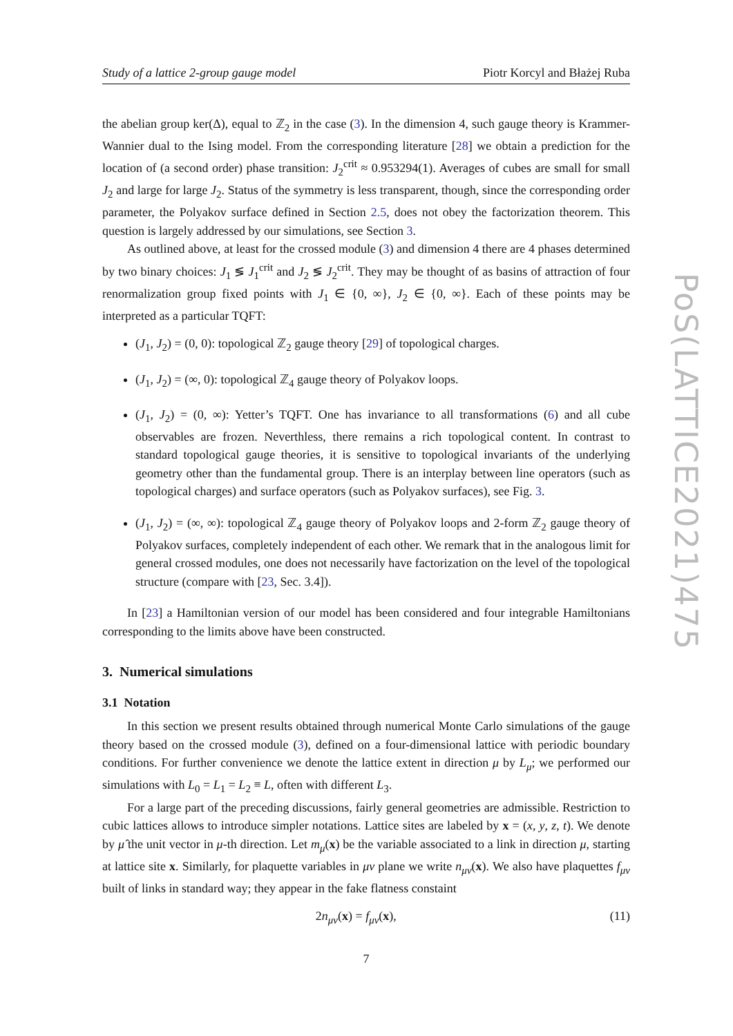Study of a lattice 2-group gauge model Piotr Korcyl and Błażej Ruba
the abelian group ker(Δ), equal to ℤ<sub>2</sub> in the case (3). In the dimension 4, such gauge theory is Krammer-Wannier dual to the Ising model. From the corresponding literature [28] we obtain a prediction for the location of (a second order) phase transition: J<sub>2</sub><sup>crit</sup> ≈ 0.953294(1). Averages of cubes are small for small J<sub>2</sub> and large for large J<sub>2</sub>. Status of the symmetry is less transparent, though, since the corresponding order parameter, the Polyakov surface defined in Section 2.5, does not obey the factorization theorem. This question is largely addressed by our simulations, see Section 3.
As outlined above, at least for the crossed module (3) and dimension 4 there are 4 phases determined by two binary choices: J<sub>1</sub> ≶ J<sub>1</sub><sup>crit</sup> and J<sub>2</sub> ≶ J<sub>2</sub><sup>crit</sup>. They may be thought of as basins of attraction of four renormalization group fixed points with J<sub>1</sub> ∈ {0, ∞}, J<sub>2</sub> ∈ {0, ∞}. Each of these points may be interpreted as a particular TQFT:
(J<sub>1</sub>, J<sub>2</sub>) = (0, 0): topological ℤ<sub>2</sub> gauge theory [29] of topological charges.
(J<sub>1</sub>, J<sub>2</sub>) = (∞, 0): topological ℤ<sub>4</sub> gauge theory of Polyakov loops.
(J<sub>1</sub>, J<sub>2</sub>) = (0, ∞): Yetter’s TQFT. One has invariance to all transformations (6) and all cube observables are frozen. Neverthless, there remains a rich topological content. In contrast to standard topological gauge theories, it is sensitive to topological invariants of the underlying geometry other than the fundamental group. There is an interplay between line operators (such as topological charges) and surface operators (such as Polyakov surfaces), see Fig. 3.
(J<sub>1</sub>, J<sub>2</sub>) = (∞, ∞): topological ℤ<sub>4</sub> gauge theory of Polyakov loops and 2-form ℤ<sub>2</sub> gauge theory of Polyakov surfaces, completely independent of each other. We remark that in the analogous limit for general crossed modules, one does not necessarily have factorization on the level of the topological structure (compare with [23, Sec. 3.4]).
In [23] a Hamiltonian version of our model has been considered and four integrable Hamiltonians corresponding to the limits above have been constructed.
3. Numerical simulations
3.1 Notation
In this section we present results obtained through numerical Monte Carlo simulations of the gauge theory based on the crossed module (3), defined on a four-dimensional lattice with periodic boundary conditions. For further convenience we denote the lattice extent in direction μ by L<sub>μ</sub>; we performed our simulations with L<sub>0</sub> = L<sub>1</sub> = L<sub>2</sub> ≡ L, often with different L<sub>3</sub>.
For a large part of the preceding discussions, fairly general geometries are admissible. Restriction to cubic lattices allows to introduce simpler notations. Lattice sites are labeled by x = (x, y, z, t). We denote by μ̂ the unit vector in μ-th direction. Let m<sub>μ</sub>(x) be the variable associated to a link in direction μ, starting at lattice site x. Similarly, for plaquette variables in μν plane we write n<sub>μν</sub>(x). We also have plaquettes f<sub>μν</sub> built of links in standard way; they appear in the fake flatness constaint
2n<sub>μν</sub>(x) = f<sub>μν</sub>(x), (11)
7
PoS(LATTICE2021)475